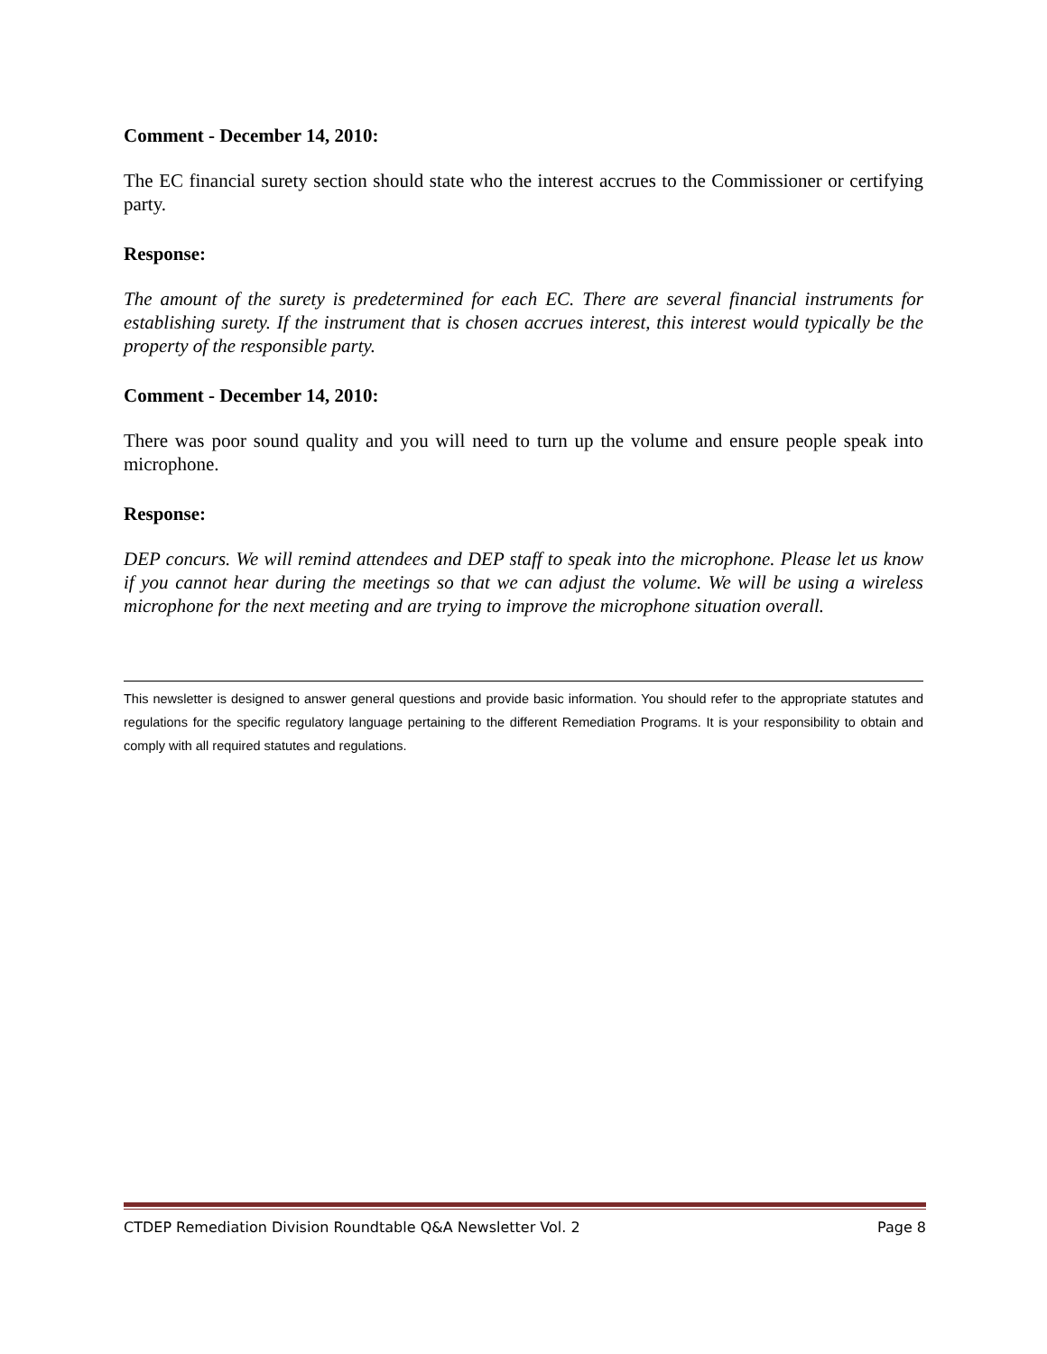Comment - December 14, 2010:
The EC financial surety section should state who the interest accrues to the Commissioner or certifying party.
Response:
The amount of the surety is predetermined for each EC. There are several financial instruments for establishing surety. If the instrument that is chosen accrues interest, this interest would typically be the property of the responsible party.
Comment - December 14, 2010:
There was poor sound quality and you will need to turn up the volume and ensure people speak into microphone.
Response:
DEP concurs. We will remind attendees and DEP staff to speak into the microphone. Please let us know if you cannot hear during the meetings so that we can adjust the volume. We will be using a wireless microphone for the next meeting and are trying to improve the microphone situation overall.
This newsletter is designed to answer general questions and provide basic information. You should refer to the appropriate statutes and regulations for the specific regulatory language pertaining to the different Remediation Programs. It is your responsibility to obtain and comply with all required statutes and regulations.
CTDEP Remediation Division Roundtable Q&A Newsletter Vol. 2 Page 8